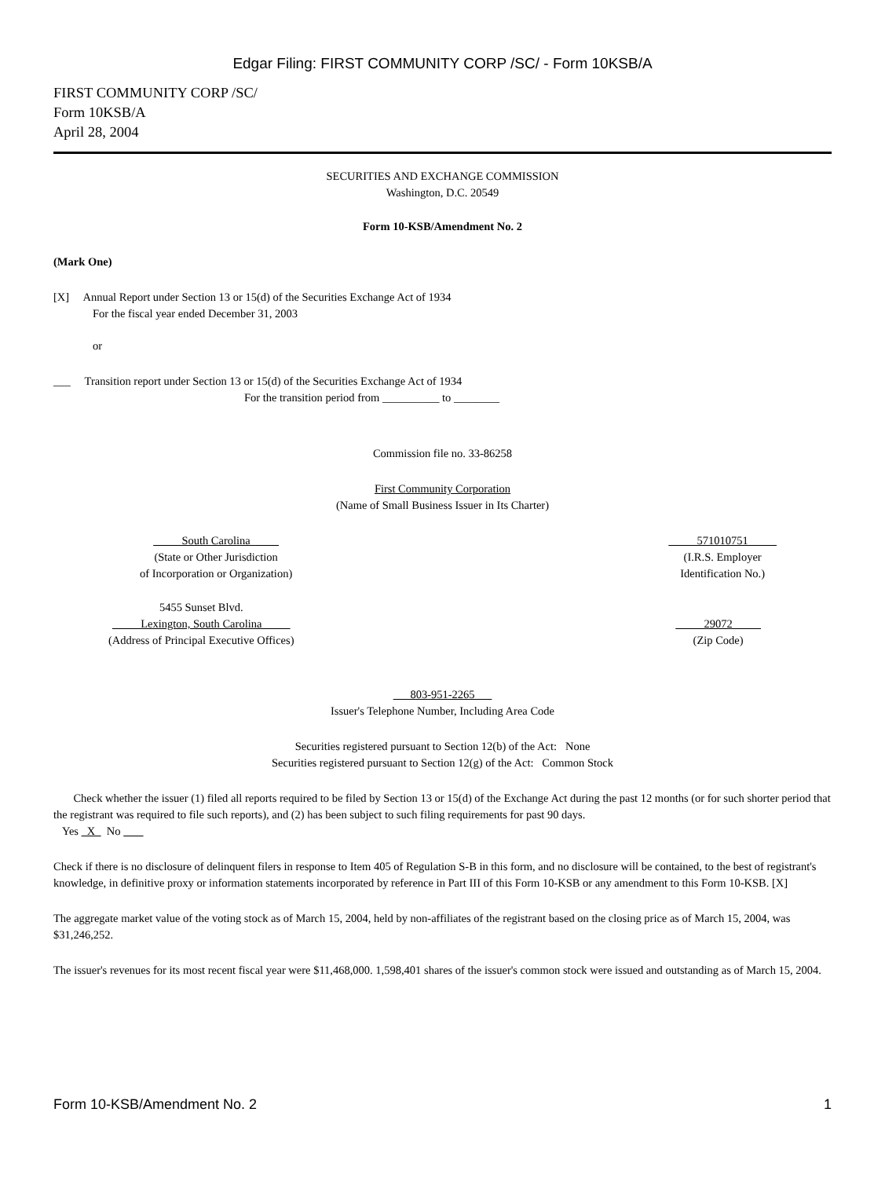Edgar Filing: FIRST COMMUNITY CORP /SC/ - Form 10KSB/A
FIRST COMMUNITY CORP /SC/
Form 10KSB/A
April 28, 2004
SECURITIES AND EXCHANGE COMMISSION
Washington, D.C. 20549
Form 10-KSB/Amendment No. 2
(Mark One)
[X] Annual Report under Section 13 or 15(d) of the Securities Exchange Act of 1934
For the fiscal year ended December 31, 2003
or
___ Transition report under Section 13 or 15(d) of the Securities Exchange Act of 1934
For the transition period from __________ to ________
Commission file no. 33-86258
First Community Corporation
(Name of Small Business Issuer in Its Charter)
South Carolina
(State or Other Jurisdiction
of Incorporation or Organization)
571010751
(I.R.S. Employer
Identification No.)
5455 Sunset Blvd.
Lexington, South Carolina
(Address of Principal Executive Offices)
29072
(Zip Code)
803-951-2265
Issuer's Telephone Number, Including Area Code
Securities registered pursuant to Section 12(b) of the Act: None
Securities registered pursuant to Section 12(g) of the Act: Common Stock
Check whether the issuer (1) filed all reports required to be filed by Section 13 or 15(d) of the Exchange Act during the past 12 months (or for such shorter period that the registrant was required to file such reports), and (2) has been subject to such filing requirements for past 90 days.
Yes X No
Check if there is no disclosure of delinquent filers in response to Item 405 of Regulation S-B in this form, and no disclosure will be contained, to the best of registrant's knowledge, in definitive proxy or information statements incorporated by reference in Part III of this Form 10-KSB or any amendment to this Form 10-KSB. [X]
The aggregate market value of the voting stock as of March 15, 2004, held by non-affiliates of the registrant based on the closing price as of March 15, 2004, was $31,246,252.
The issuer's revenues for its most recent fiscal year were $11,468,000. 1,598,401 shares of the issuer's common stock were issued and outstanding as of March 15, 2004.
Form 10-KSB/Amendment No. 2 1